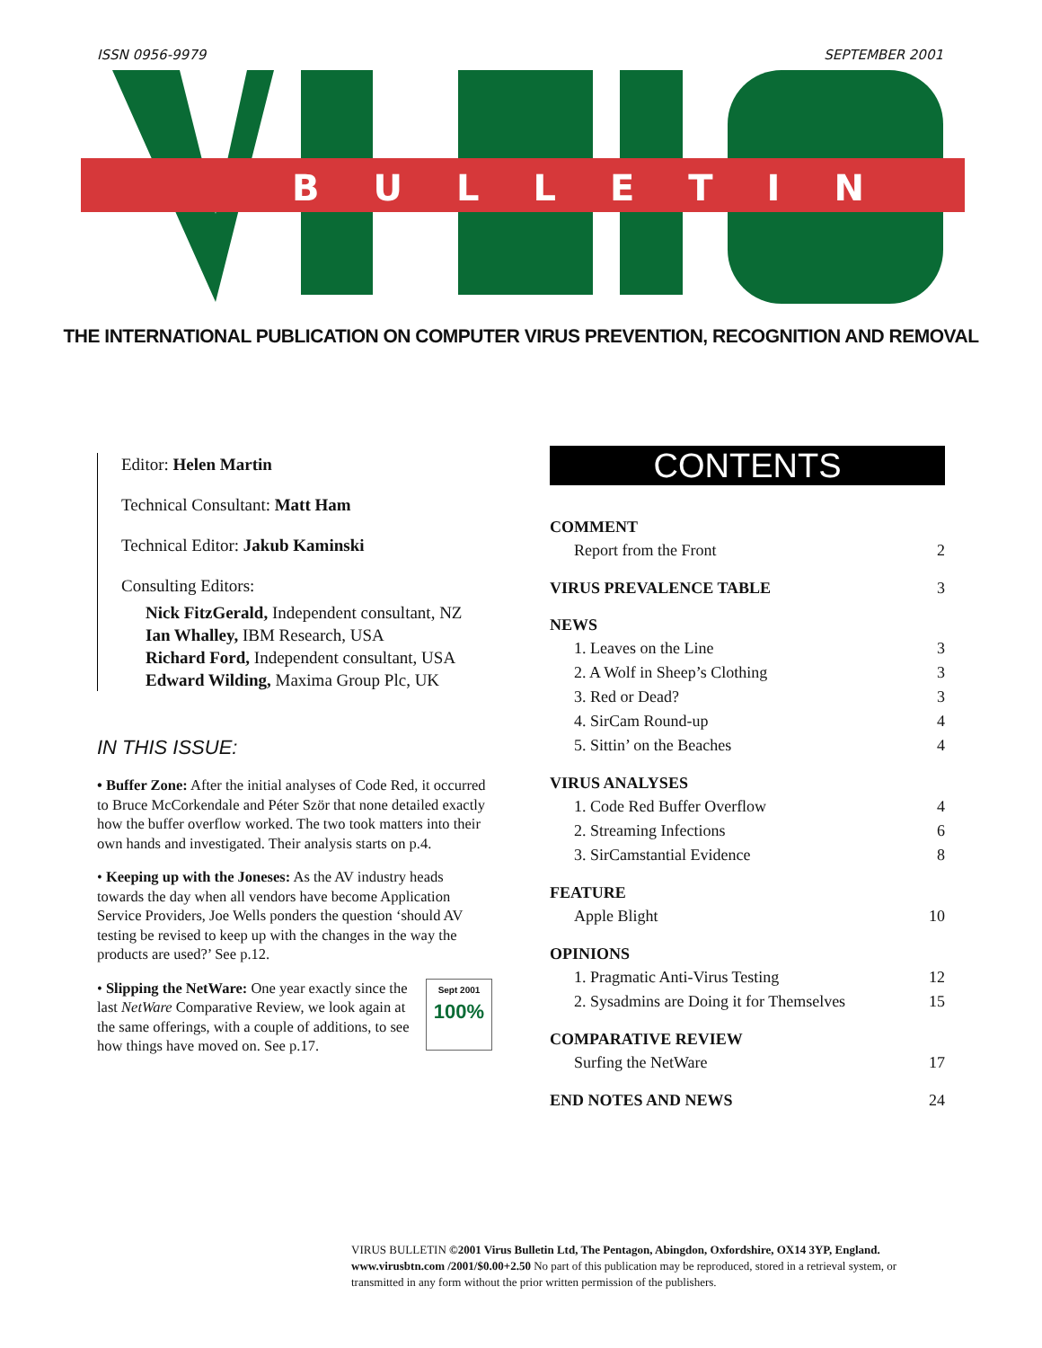ISSN 0956-9979 SEPTEMBER 2001
BULLETIN
THE INTERNATIONAL PUBLICATION ON COMPUTER VIRUS PREVENTION, RECOGNITION AND REMOVAL
Editor: Helen Martin
Technical Consultant: Matt Ham
Technical Editor: Jakub Kaminski
Consulting Editors:
Nick FitzGerald, Independent consultant, NZ
Ian Whalley, IBM Research, USA
Richard Ford, Independent consultant, USA
Edward Wilding, Maxima Group Plc, UK
IN THIS ISSUE:
• Buffer Zone: After the initial analyses of Code Red, it occurred to Bruce McCorkendale and Péter Ször that none detailed exactly how the buffer overflow worked. The two took matters into their own hands and investigated. Their analysis starts on p.4.
• Keeping up with the Joneses: As the AV industry heads towards the day when all vendors have become Application Service Providers, Joe Wells ponders the question ‘should AV testing be revised to keep up with the changes in the way the products are used?’ See p.12.
Sept 2001
100% • Slipping the NetWare: One year exactly since the last NetWare Comparative Review, we look again at the same offerings, with a couple of additions, to see how things have moved on. See p.17.
CONTENTS
COMMENT
Report from the Front 2
VIRUS PREVALENCE TABLE 3
NEWS
1. Leaves on the Line 3
2. A Wolf in Sheep’s Clothing 3
3. Red or Dead? 3
4. SirCam Round-up 4
5. Sittin’ on the Beaches 4
VIRUS ANALYSES
1. Code Red Buffer Overflow 4
2. Streaming Infections 6
3. SirCamstantial Evidence 8
FEATURE
Apple Blight 10
OPINIONS
1. Pragmatic Anti-Virus Testing 12
2. Sysadmins are Doing it for Themselves 15
COMPARATIVE REVIEW
Surfing the NetWare 17
END NOTES AND NEWS 24
VIRUS BULLETIN ©2001 Virus Bulletin Ltd, The Pentagon, Abingdon, Oxfordshire, OX14 3YP, England. www.virusbtn.com /2001/$0.00+2.50 No part of this publication may be reproduced, stored in a retrieval system, or transmitted in any form without the prior written permission of the publishers.